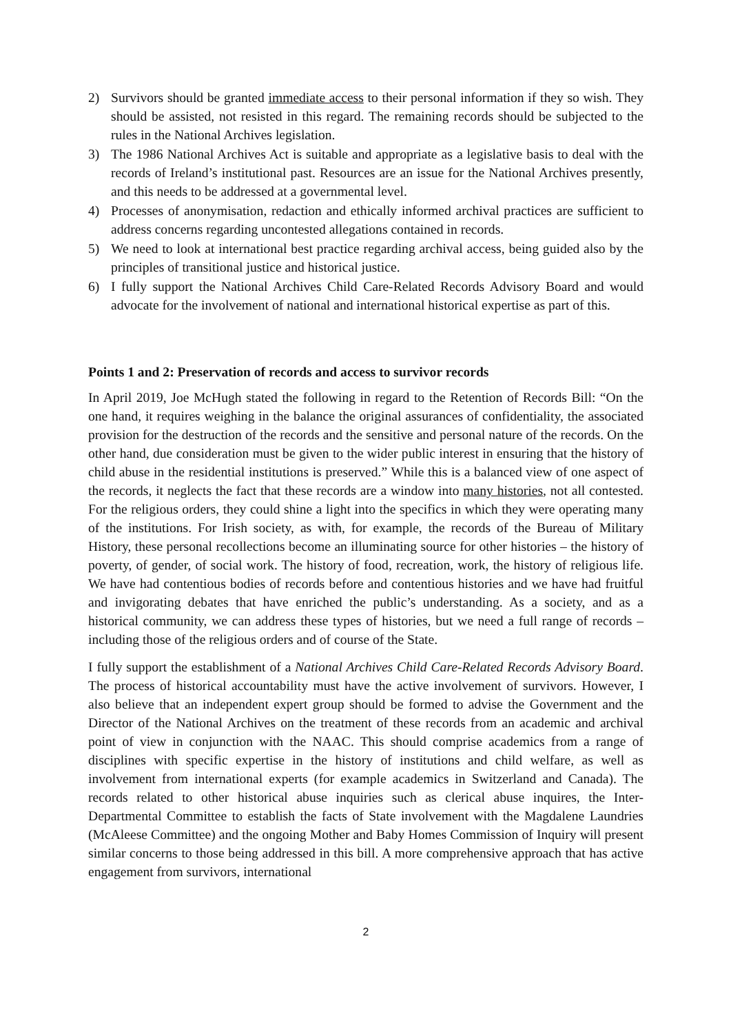2) Survivors should be granted immediate access to their personal information if they so wish. They should be assisted, not resisted in this regard. The remaining records should be subjected to the rules in the National Archives legislation.
3) The 1986 National Archives Act is suitable and appropriate as a legislative basis to deal with the records of Ireland’s institutional past. Resources are an issue for the National Archives presently, and this needs to be addressed at a governmental level.
4) Processes of anonymisation, redaction and ethically informed archival practices are sufficient to address concerns regarding uncontested allegations contained in records.
5) We need to look at international best practice regarding archival access, being guided also by the principles of transitional justice and historical justice.
6) I fully support the National Archives Child Care-Related Records Advisory Board and would advocate for the involvement of national and international historical expertise as part of this.
Points 1 and 2: Preservation of records and access to survivor records
In April 2019, Joe McHugh stated the following in regard to the Retention of Records Bill: “On the one hand, it requires weighing in the balance the original assurances of confidentiality, the associated provision for the destruction of the records and the sensitive and personal nature of the records. On the other hand, due consideration must be given to the wider public interest in ensuring that the history of child abuse in the residential institutions is preserved.” While this is a balanced view of one aspect of the records, it neglects the fact that these records are a window into many histories, not all contested. For the religious orders, they could shine a light into the specifics in which they were operating many of the institutions. For Irish society, as with, for example, the records of the Bureau of Military History, these personal recollections become an illuminating source for other histories – the history of poverty, of gender, of social work. The history of food, recreation, work, the history of religious life. We have had contentious bodies of records before and contentious histories and we have had fruitful and invigorating debates that have enriched the public’s understanding. As a society, and as a historical community, we can address these types of histories, but we need a full range of records – including those of the religious orders and of course of the State.
I fully support the establishment of a National Archives Child Care-Related Records Advisory Board. The process of historical accountability must have the active involvement of survivors. However, I also believe that an independent expert group should be formed to advise the Government and the Director of the National Archives on the treatment of these records from an academic and archival point of view in conjunction with the NAAC. This should comprise academics from a range of disciplines with specific expertise in the history of institutions and child welfare, as well as involvement from international experts (for example academics in Switzerland and Canada). The records related to other historical abuse inquiries such as clerical abuse inquires, the Inter-Departmental Committee to establish the facts of State involvement with the Magdalene Laundries (McAleese Committee) and the ongoing Mother and Baby Homes Commission of Inquiry will present similar concerns to those being addressed in this bill. A more comprehensive approach that has active engagement from survivors, international
2